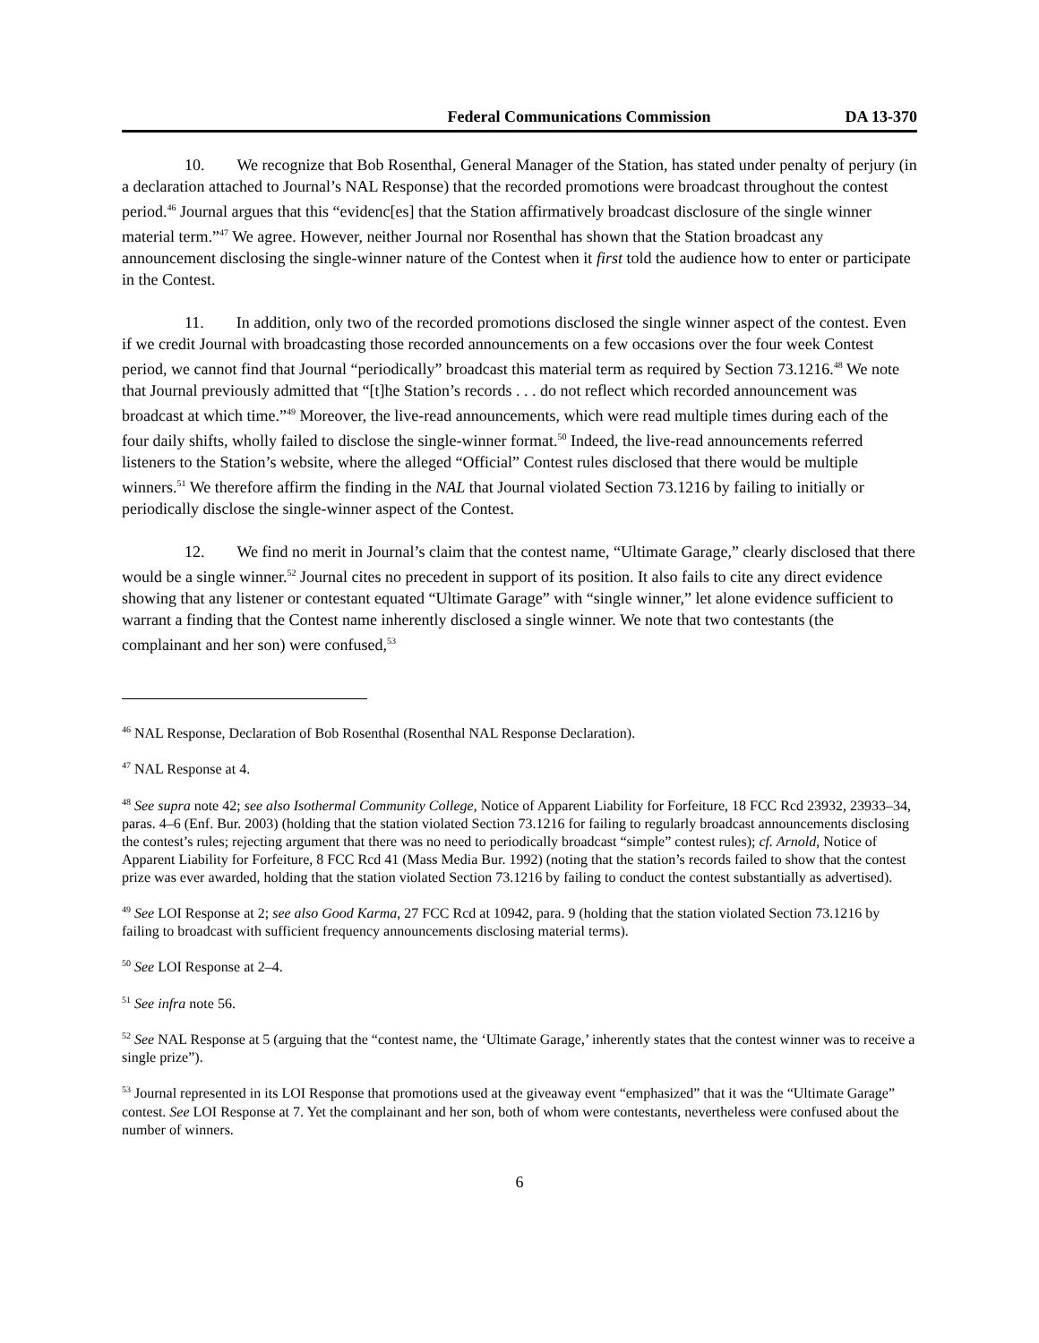Federal Communications Commission DA 13-370
10. We recognize that Bob Rosenthal, General Manager of the Station, has stated under penalty of perjury (in a declaration attached to Journal’s NAL Response) that the recorded promotions were broadcast throughout the contest period.<sup>46</sup> Journal argues that this “evidenc[es] that the Station affirmatively broadcast disclosure of the single winner material term.”<sup>47</sup> We agree. However, neither Journal nor Rosenthal has shown that the Station broadcast any announcement disclosing the single-winner nature of the Contest when it first told the audience how to enter or participate in the Contest.
11. In addition, only two of the recorded promotions disclosed the single winner aspect of the contest. Even if we credit Journal with broadcasting those recorded announcements on a few occasions over the four week Contest period, we cannot find that Journal “periodically” broadcast this material term as required by Section 73.1216.<sup>48</sup> We note that Journal previously admitted that “[t]he Station’s records . . . do not reflect which recorded announcement was broadcast at which time.”<sup>49</sup> Moreover, the live-read announcements, which were read multiple times during each of the four daily shifts, wholly failed to disclose the single-winner format.<sup>50</sup> Indeed, the live-read announcements referred listeners to the Station’s website, where the alleged “Official” Contest rules disclosed that there would be multiple winners.<sup>51</sup> We therefore affirm the finding in the NAL that Journal violated Section 73.1216 by failing to initially or periodically disclose the single-winner aspect of the Contest.
12. We find no merit in Journal’s claim that the contest name, “Ultimate Garage,” clearly disclosed that there would be a single winner.<sup>52</sup> Journal cites no precedent in support of its position. It also fails to cite any direct evidence showing that any listener or contestant equated “Ultimate Garage” with “single winner,” let alone evidence sufficient to warrant a finding that the Contest name inherently disclosed a single winner. We note that two contestants (the complainant and her son) were confused,<sup>53</sup>
<sup>46</sup> NAL Response, Declaration of Bob Rosenthal (Rosenthal NAL Response Declaration).
<sup>47</sup> NAL Response at 4.
<sup>48</sup> See supra note 42; see also Isothermal Community College, Notice of Apparent Liability for Forfeiture, 18 FCC Rcd 23932, 23933–34, paras. 4–6 (Enf. Bur. 2003) (holding that the station violated Section 73.1216 for failing to regularly broadcast announcements disclosing the contest’s rules; rejecting argument that there was no need to periodically broadcast “simple” contest rules); cf. Arnold, Notice of Apparent Liability for Forfeiture, 8 FCC Rcd 41 (Mass Media Bur. 1992) (noting that the station’s records failed to show that the contest prize was ever awarded, holding that the station violated Section 73.1216 by failing to conduct the contest substantially as advertised).
<sup>49</sup> See LOI Response at 2; see also Good Karma, 27 FCC Rcd at 10942, para. 9 (holding that the station violated Section 73.1216 by failing to broadcast with sufficient frequency announcements disclosing material terms).
<sup>50</sup> See LOI Response at 2–4.
<sup>51</sup> See infra note 56.
<sup>52</sup> See NAL Response at 5 (arguing that the “contest name, the ‘Ultimate Garage,’ inherently states that the contest winner was to receive a single prize”).
<sup>53</sup> Journal represented in its LOI Response that promotions used at the giveaway event “emphasized” that it was the “Ultimate Garage” contest. See LOI Response at 7. Yet the complainant and her son, both of whom were contestants, nevertheless were confused about the number of winners.
6